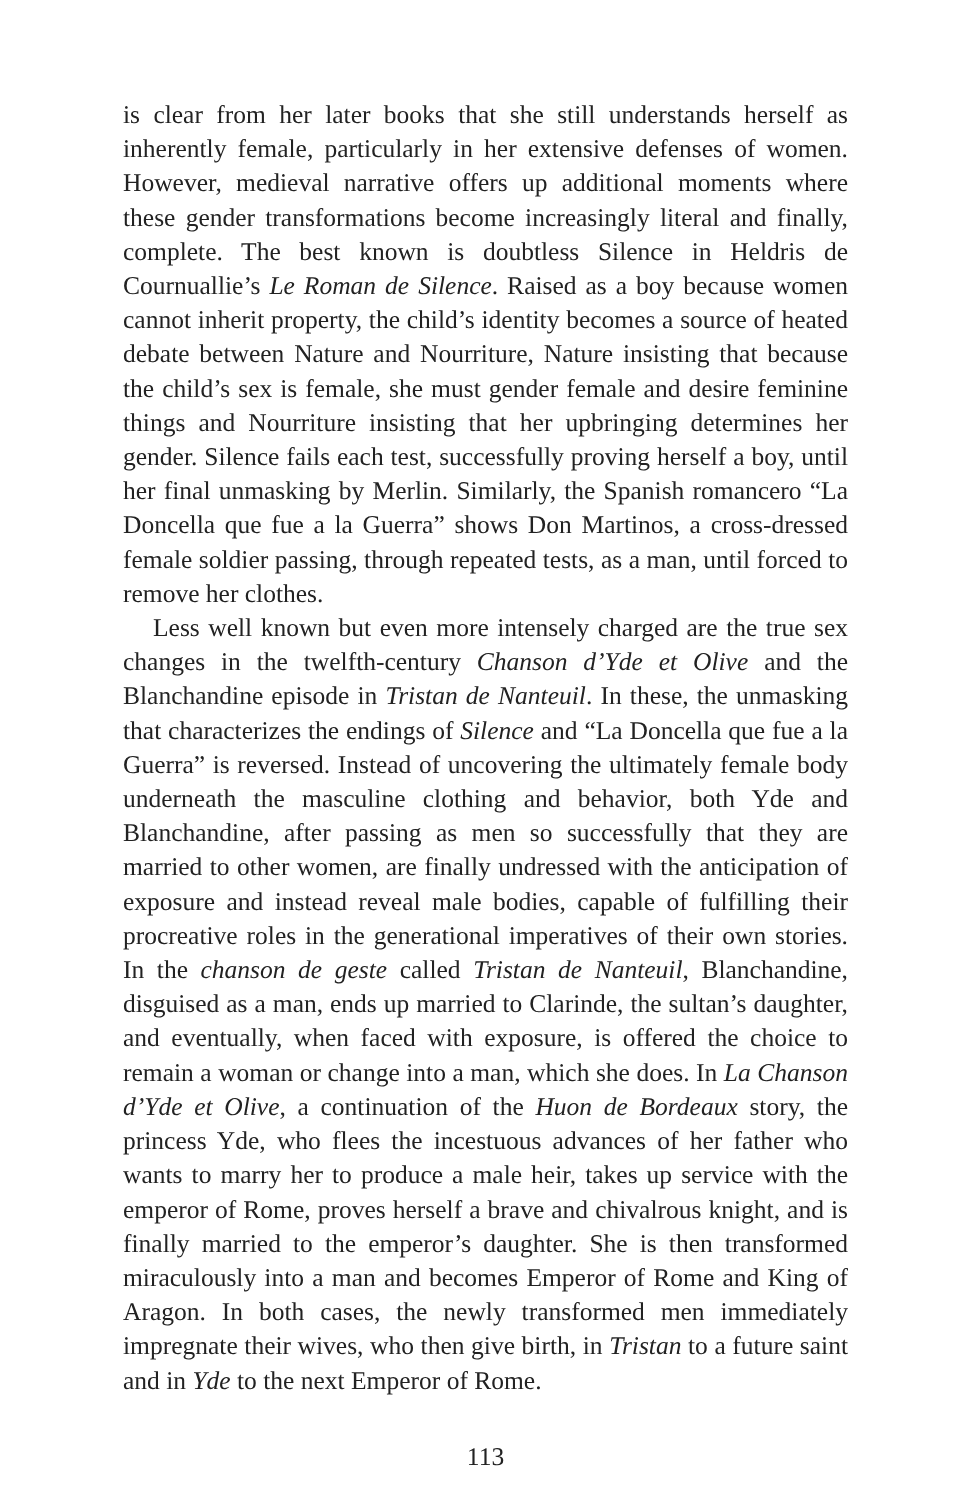is clear from her later books that she still understands herself as inherently female, particularly in her extensive defenses of women. However, medieval narrative offers up additional moments where these gender transformations become increasingly literal and finally, complete. The best known is doubtless Silence in Heldris de Cournuallie’s Le Roman de Silence. Raised as a boy because women cannot inherit property, the child’s identity becomes a source of heated debate between Nature and Nourriture, Nature insisting that because the child’s sex is female, she must gender female and desire feminine things and Nourriture insisting that her upbringing determines her gender. Silence fails each test, successfully proving herself a boy, until her final unmasking by Merlin. Similarly, the Spanish romancero “La Doncella que fue a la Guerra” shows Don Martinos, a cross-dressed female soldier passing, through repeated tests, as a man, until forced to remove her clothes.
Less well known but even more intensely charged are the true sex changes in the twelfth-century Chanson d’Yde et Olive and the Blanchandine episode in Tristan de Nanteuil. In these, the unmasking that characterizes the endings of Silence and “La Doncella que fue a la Guerra” is reversed. Instead of uncovering the ultimately female body underneath the masculine clothing and behavior, both Yde and Blanchandine, after passing as men so successfully that they are married to other women, are finally undressed with the anticipation of exposure and instead reveal male bodies, capable of fulfilling their procreative roles in the generational imperatives of their own stories. In the chanson de geste called Tristan de Nanteuil, Blanchandine, disguised as a man, ends up married to Clarinde, the sultan’s daughter, and eventually, when faced with exposure, is offered the choice to remain a woman or change into a man, which she does. In La Chanson d’Yde et Olive, a continuation of the Huon de Bordeaux story, the princess Yde, who flees the incestuous advances of her father who wants to marry her to produce a male heir, takes up service with the emperor of Rome, proves herself a brave and chivalrous knight, and is finally married to the emperor’s daughter. She is then transformed miraculously into a man and becomes Emperor of Rome and King of Aragon. In both cases, the newly transformed men immediately impregnate their wives, who then give birth, in Tristan to a future saint and in Yde to the next Emperor of Rome.
113